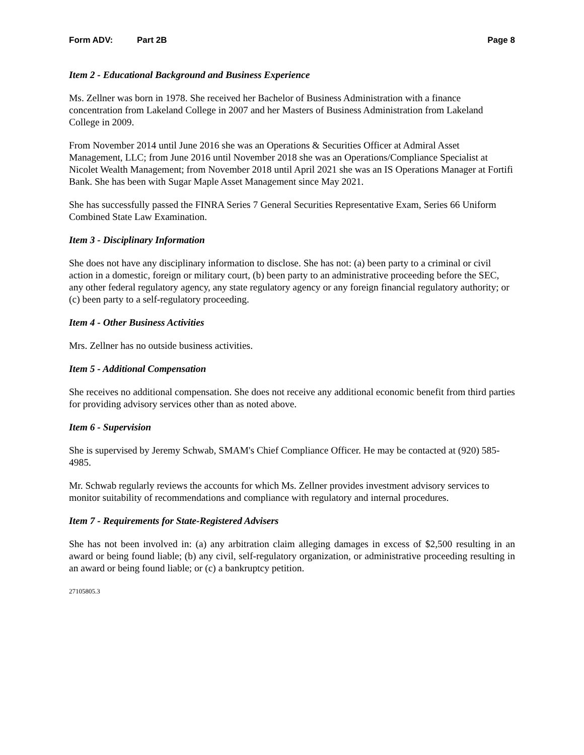Form ADV: Part 2B Page 8
Item 2 - Educational Background and Business Experience
Ms. Zellner was born in 1978. She received her Bachelor of Business Administration with a finance concentration from Lakeland College in 2007 and her Masters of Business Administration from Lakeland College in 2009.
From November 2014 until June 2016 she was an Operations & Securities Officer at Admiral Asset Management, LLC; from June 2016 until November 2018 she was an Operations/Compliance Specialist at Nicolet Wealth Management; from November 2018 until April 2021 she was an IS Operations Manager at Fortifi Bank. She has been with Sugar Maple Asset Management since May 2021.
She has successfully passed the FINRA Series 7 General Securities Representative Exam, Series 66 Uniform Combined State Law Examination.
Item 3 - Disciplinary Information
She does not have any disciplinary information to disclose. She has not: (a) been party to a criminal or civil action in a domestic, foreign or military court, (b) been party to an administrative proceeding before the SEC, any other federal regulatory agency, any state regulatory agency or any foreign financial regulatory authority; or (c) been party to a self-regulatory proceeding.
Item 4 - Other Business Activities
Mrs. Zellner has no outside business activities.
Item 5 - Additional Compensation
She receives no additional compensation. She does not receive any additional economic benefit from third parties for providing advisory services other than as noted above.
Item 6 - Supervision
She is supervised by Jeremy Schwab, SMAM's Chief Compliance Officer. He may be contacted at (920) 585-4985.
Mr. Schwab regularly reviews the accounts for which Ms. Zellner provides investment advisory services to monitor suitability of recommendations and compliance with regulatory and internal procedures.
Item 7 - Requirements for State-Registered Advisers
She has not been involved in: (a) any arbitration claim alleging damages in excess of $2,500 resulting in an award or being found liable; (b) any civil, self-regulatory organization, or administrative proceeding resulting in an award or being found liable; or (c) a bankruptcy petition.
27105805.3